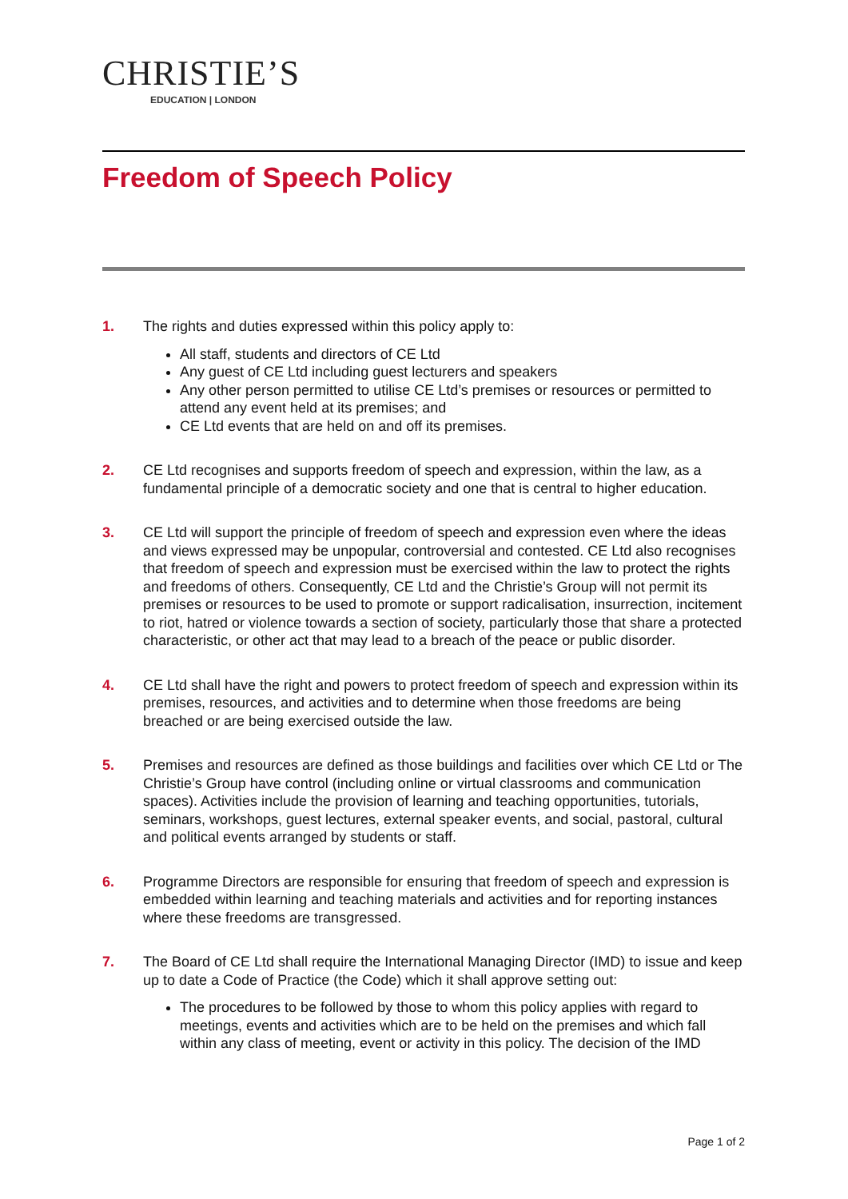CHRISTIE’S
EDUCATION | LONDON
Freedom of Speech Policy
1. The rights and duties expressed within this policy apply to:
All staff, students and directors of CE Ltd
Any guest of CE Ltd including guest lecturers and speakers
Any other person permitted to utilise CE Ltd’s premises or resources or permitted to attend any event held at its premises; and
CE Ltd events that are held on and off its premises.
2. CE Ltd recognises and supports freedom of speech and expression, within the law, as a fundamental principle of a democratic society and one that is central to higher education.
3. CE Ltd will support the principle of freedom of speech and expression even where the ideas and views expressed may be unpopular, controversial and contested. CE Ltd also recognises that freedom of speech and expression must be exercised within the law to protect the rights and freedoms of others. Consequently, CE Ltd and the Christie’s Group will not permit its premises or resources to be used to promote or support radicalisation, insurrection, incitement to riot, hatred or violence towards a section of society, particularly those that share a protected characteristic, or other act that may lead to a breach of the peace or public disorder.
4. CE Ltd shall have the right and powers to protect freedom of speech and expression within its premises, resources, and activities and to determine when those freedoms are being breached or are being exercised outside the law.
5. Premises and resources are defined as those buildings and facilities over which CE Ltd or The Christie’s Group have control (including online or virtual classrooms and communication spaces). Activities include the provision of learning and teaching opportunities, tutorials, seminars, workshops, guest lectures, external speaker events, and social, pastoral, cultural and political events arranged by students or staff.
6. Programme Directors are responsible for ensuring that freedom of speech and expression is embedded within learning and teaching materials and activities and for reporting instances where these freedoms are transgressed.
7. The Board of CE Ltd shall require the International Managing Director (IMD) to issue and keep up to date a Code of Practice (the Code) which it shall approve setting out:
The procedures to be followed by those to whom this policy applies with regard to meetings, events and activities which are to be held on the premises and which fall within any class of meeting, event or activity in this policy. The decision of the IMD
Page 1 of 2